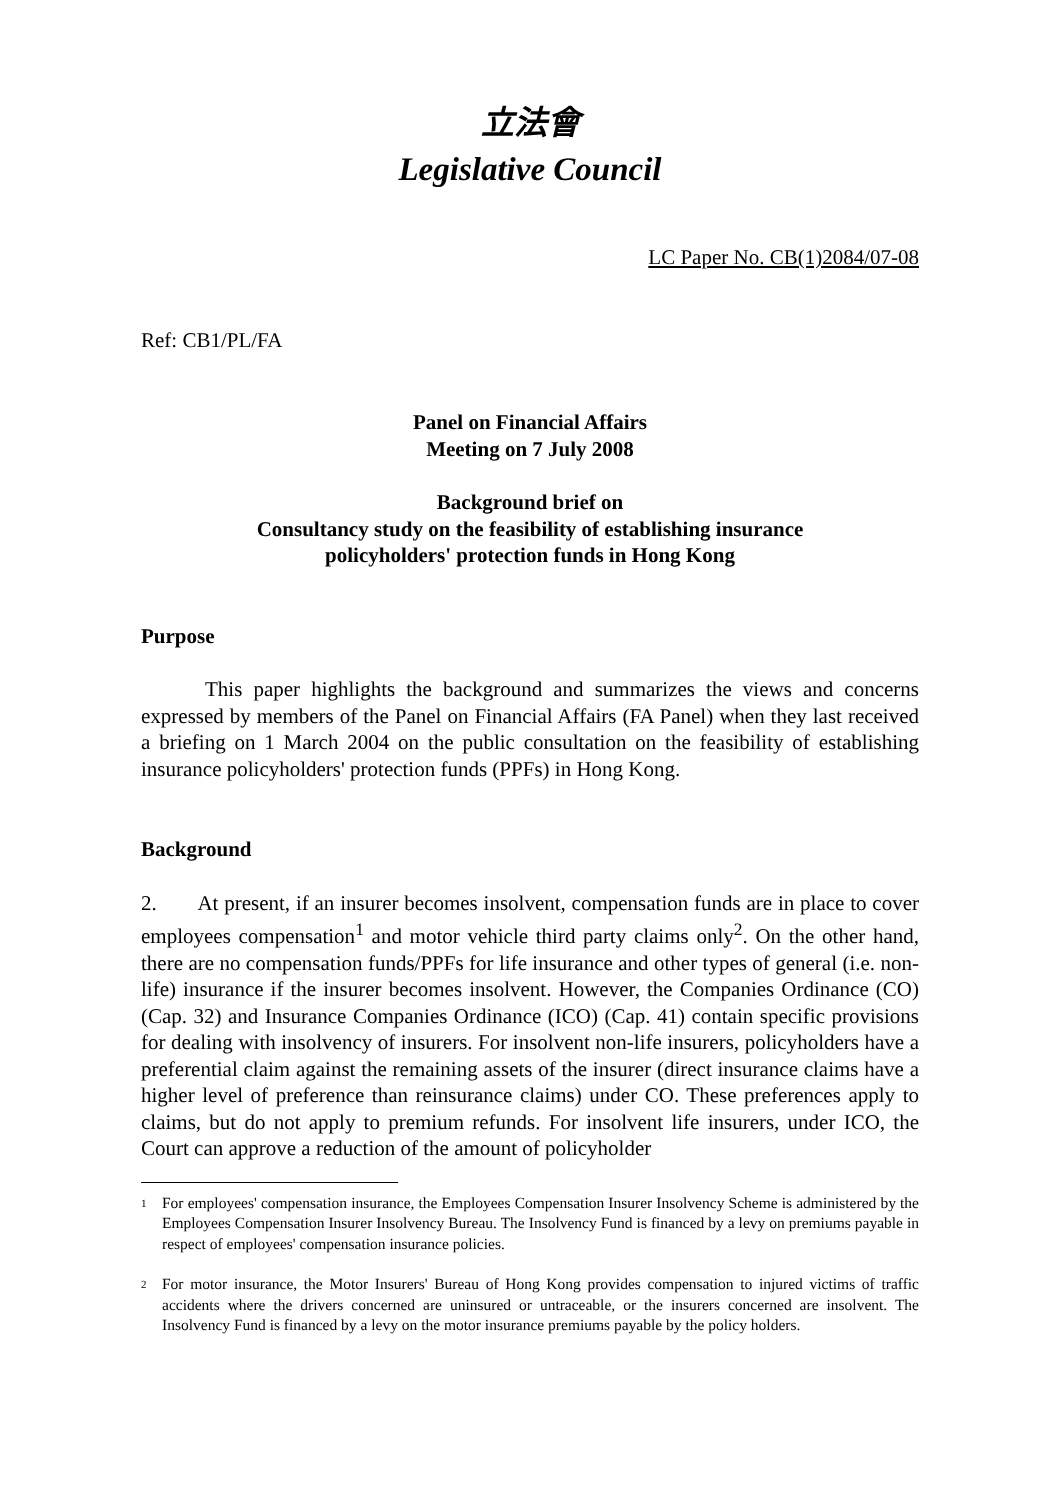立法會
Legislative Council
LC Paper No. CB(1)2084/07-08
Ref: CB1/PL/FA
Panel on Financial Affairs
Meeting on 7 July 2008
Background brief on
Consultancy study on the feasibility of establishing insurance
policyholders' protection funds in Hong Kong
Purpose
This paper highlights the background and summarizes the views and concerns expressed by members of the Panel on Financial Affairs (FA Panel) when they last received a briefing on 1 March 2004 on the public consultation on the feasibility of establishing insurance policyholders' protection funds (PPFs) in Hong Kong.
Background
2. At present, if an insurer becomes insolvent, compensation funds are in place to cover employees compensation<sup>1</sup> and motor vehicle third party claims only<sup>2</sup>. On the other hand, there are no compensation funds/PPFs for life insurance and other types of general (i.e. non-life) insurance if the insurer becomes insolvent. However, the Companies Ordinance (CO) (Cap. 32) and Insurance Companies Ordinance (ICO) (Cap. 41) contain specific provisions for dealing with insolvency of insurers. For insolvent non-life insurers, policyholders have a preferential claim against the remaining assets of the insurer (direct insurance claims have a higher level of preference than reinsurance claims) under CO. These preferences apply to claims, but do not apply to premium refunds. For insolvent life insurers, under ICO, the Court can approve a reduction of the amount of policyholder
1
For employees' compensation insurance, the Employees Compensation Insurer Insolvency Scheme is administered by the Employees Compensation Insurer Insolvency Bureau. The Insolvency Fund is financed by a levy on premiums payable in respect of employees' compensation insurance policies.
2
For motor insurance, the Motor Insurers' Bureau of Hong Kong provides compensation to injured victims of traffic accidents where the drivers concerned are uninsured or untraceable, or the insurers concerned are insolvent. The Insolvency Fund is financed by a levy on the motor insurance premiums payable by the policy holders.